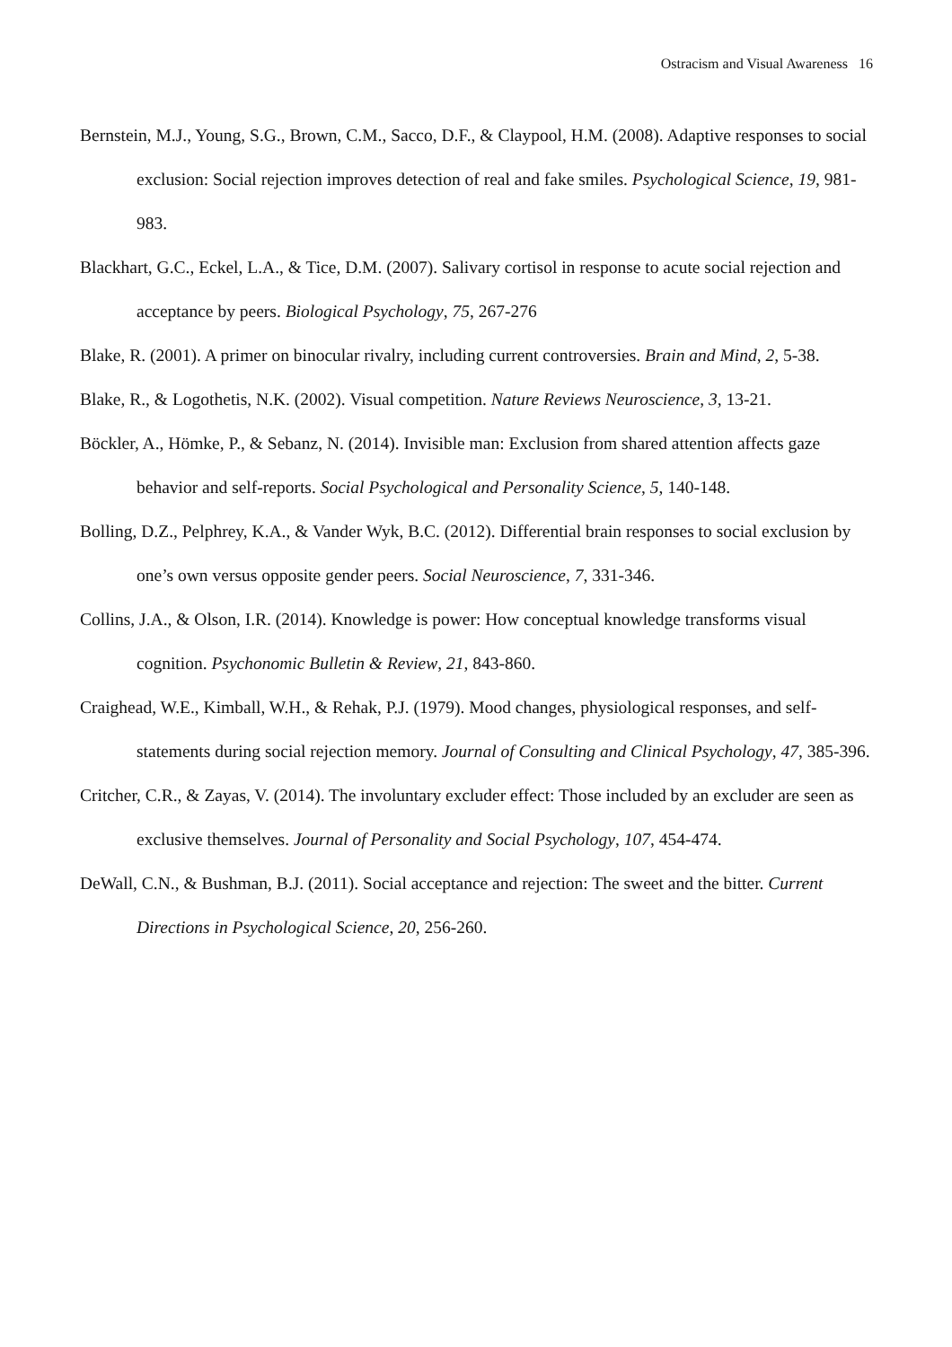Ostracism and Visual Awareness 16
Bernstein, M.J., Young, S.G., Brown, C.M., Sacco, D.F., & Claypool, H.M. (2008). Adaptive responses to social exclusion: Social rejection improves detection of real and fake smiles. Psychological Science, 19, 981-983.
Blackhart, G.C., Eckel, L.A., & Tice, D.M. (2007). Salivary cortisol in response to acute social rejection and acceptance by peers. Biological Psychology, 75, 267-276
Blake, R. (2001). A primer on binocular rivalry, including current controversies. Brain and Mind, 2, 5-38.
Blake, R., & Logothetis, N.K. (2002). Visual competition. Nature Reviews Neuroscience, 3, 13-21.
Böckler, A., Hömke, P., & Sebanz, N. (2014). Invisible man: Exclusion from shared attention affects gaze behavior and self-reports. Social Psychological and Personality Science, 5, 140-148.
Bolling, D.Z., Pelphrey, K.A., & Vander Wyk, B.C. (2012). Differential brain responses to social exclusion by one’s own versus opposite gender peers. Social Neuroscience, 7, 331-346.
Collins, J.A., & Olson, I.R. (2014). Knowledge is power: How conceptual knowledge transforms visual cognition. Psychonomic Bulletin & Review, 21, 843-860.
Craighead, W.E., Kimball, W.H., & Rehak, P.J. (1979). Mood changes, physiological responses, and self-statements during social rejection memory. Journal of Consulting and Clinical Psychology, 47, 385-396.
Critcher, C.R., & Zayas, V. (2014). The involuntary excluder effect: Those included by an excluder are seen as exclusive themselves. Journal of Personality and Social Psychology, 107, 454-474.
DeWall, C.N., & Bushman, B.J. (2011). Social acceptance and rejection: The sweet and the bitter. Current Directions in Psychological Science, 20, 256-260.